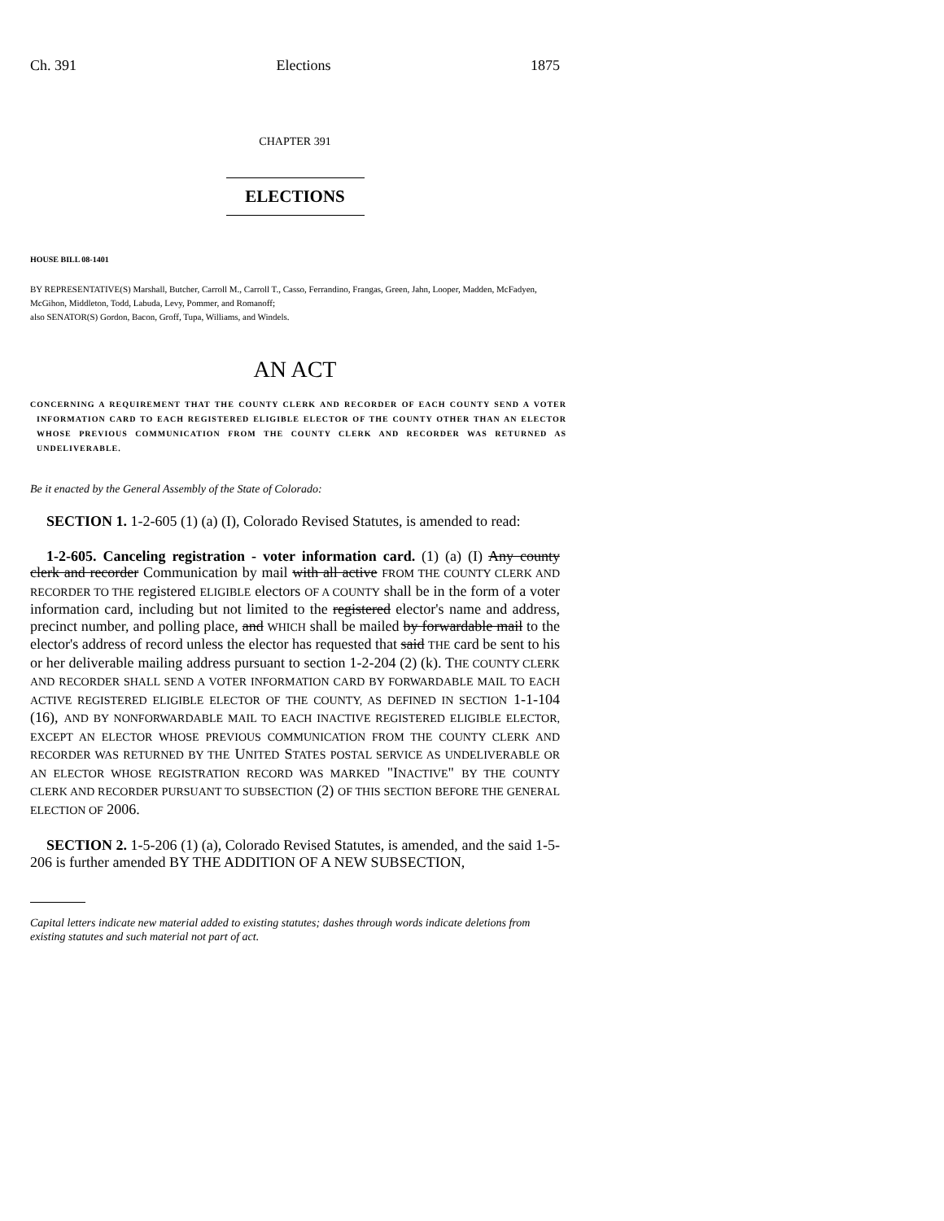Ch. 391 Elections 1875
CHAPTER 391
ELECTIONS
HOUSE BILL 08-1401
BY REPRESENTATIVE(S) Marshall, Butcher, Carroll M., Carroll T., Casso, Ferrandino, Frangas, Green, Jahn, Looper, Madden, McFadyen, McGihon, Middleton, Todd, Labuda, Levy, Pommer, and Romanoff;
also SENATOR(S) Gordon, Bacon, Groff, Tupa, Williams, and Windels.
AN ACT
CONCERNING A REQUIREMENT THAT THE COUNTY CLERK AND RECORDER OF EACH COUNTY SEND A VOTER INFORMATION CARD TO EACH REGISTERED ELIGIBLE ELECTOR OF THE COUNTY OTHER THAN AN ELECTOR WHOSE PREVIOUS COMMUNICATION FROM THE COUNTY CLERK AND RECORDER WAS RETURNED AS UNDELIVERABLE.
Be it enacted by the General Assembly of the State of Colorado:
SECTION 1. 1-2-605 (1) (a) (I), Colorado Revised Statutes, is amended to read:
1-2-605. Canceling registration - voter information card. (1) (a) (I) Any county clerk and recorder Communication by mail with all active FROM THE COUNTY CLERK AND RECORDER TO THE registered ELIGIBLE electors OF A COUNTY shall be in the form of a voter information card, including but not limited to the registered elector's name and address, precinct number, and polling place, and WHICH shall be mailed by forwardable mail to the elector's address of record unless the elector has requested that said THE card be sent to his or her deliverable mailing address pursuant to section 1-2-204 (2) (k). THE COUNTY CLERK AND RECORDER SHALL SEND A VOTER INFORMATION CARD BY FORWARDABLE MAIL TO EACH ACTIVE REGISTERED ELIGIBLE ELECTOR OF THE COUNTY, AS DEFINED IN SECTION 1-1-104 (16), AND BY NONFORWARDABLE MAIL TO EACH INACTIVE REGISTERED ELIGIBLE ELECTOR, EXCEPT AN ELECTOR WHOSE PREVIOUS COMMUNICATION FROM THE COUNTY CLERK AND RECORDER WAS RETURNED BY THE UNITED STATES POSTAL SERVICE AS UNDELIVERABLE OR AN ELECTOR WHOSE REGISTRATION RECORD WAS MARKED "INACTIVE" BY THE COUNTY CLERK AND RECORDER PURSUANT TO SUBSECTION (2) OF THIS SECTION BEFORE THE GENERAL ELECTION OF 2006.
SECTION 2. 1-5-206 (1) (a), Colorado Revised Statutes, is amended, and the said 1-5-206 is further amended BY THE ADDITION OF A NEW SUBSECTION,
Capital letters indicate new material added to existing statutes; dashes through words indicate deletions from existing statutes and such material not part of act.